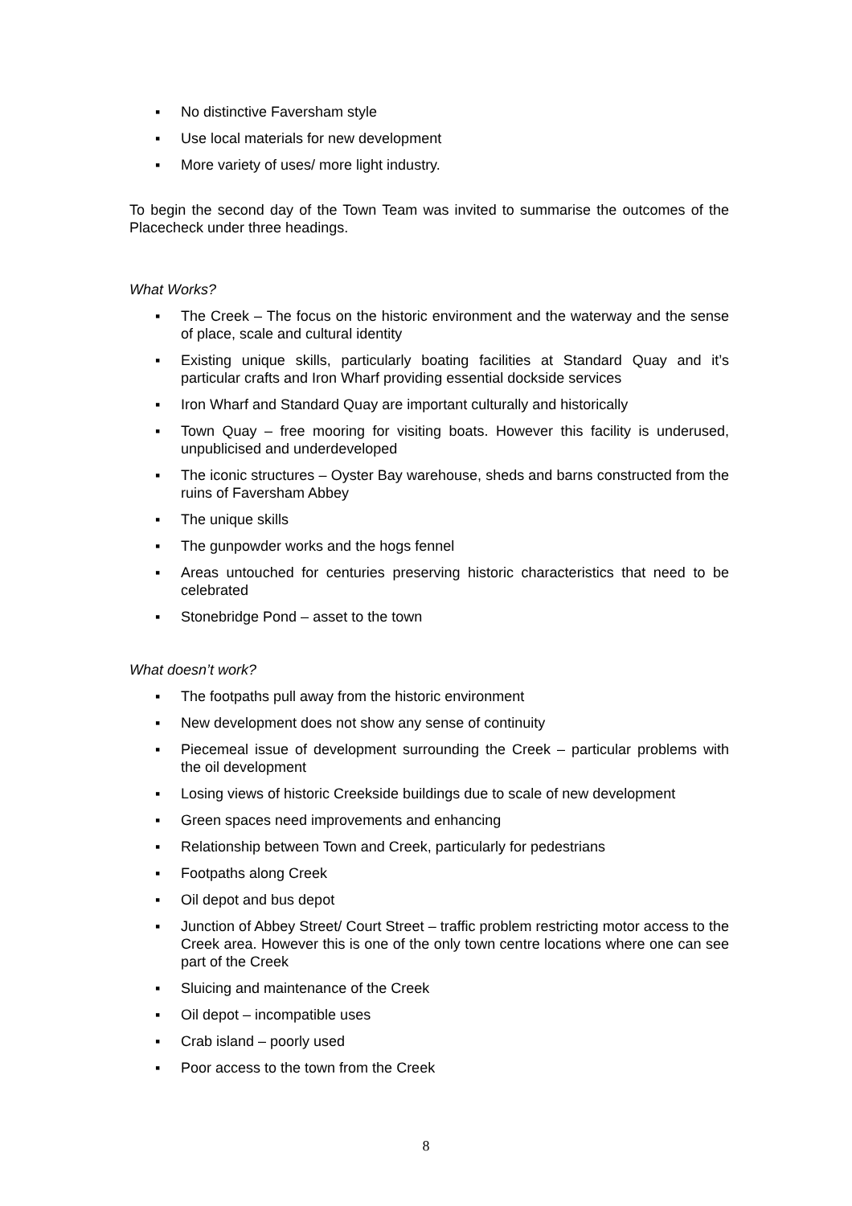▪ No distinctive Faversham style
▪ Use local materials for new development
▪ More variety of uses/ more light industry.
To begin the second day of the Town Team was invited to summarise the outcomes of the Placecheck under three headings.
What Works?
▪ The Creek – The focus on the historic environment and the waterway and the sense of place, scale and cultural identity
▪ Existing unique skills, particularly boating facilities at Standard Quay and it’s particular crafts and Iron Wharf providing essential dockside services
▪ Iron Wharf and Standard Quay are important culturally and historically
▪ Town Quay – free mooring for visiting boats. However this facility is underused, unpublicised and underdeveloped
▪ The iconic structures – Oyster Bay warehouse, sheds and barns constructed from the ruins of Faversham Abbey
▪ The unique skills
▪ The gunpowder works and the hogs fennel
▪ Areas untouched for centuries preserving historic characteristics that need to be celebrated
▪ Stonebridge Pond – asset to the town
What doesn’t work?
▪ The footpaths pull away from the historic environment
▪ New development does not show any sense of continuity
▪ Piecemeal issue of development surrounding the Creek – particular problems with the oil development
▪ Losing views of historic Creekside buildings due to scale of new development
▪ Green spaces need improvements and enhancing
▪ Relationship between Town and Creek, particularly for pedestrians
▪ Footpaths along Creek
▪ Oil depot and bus depot
▪ Junction of Abbey Street/ Court Street – traffic problem restricting motor access to the Creek area. However this is one of the only town centre locations where one can see part of the Creek
▪ Sluicing and maintenance of the Creek
▪ Oil depot – incompatible uses
▪ Crab island – poorly used
▪ Poor access to the town from the Creek
8